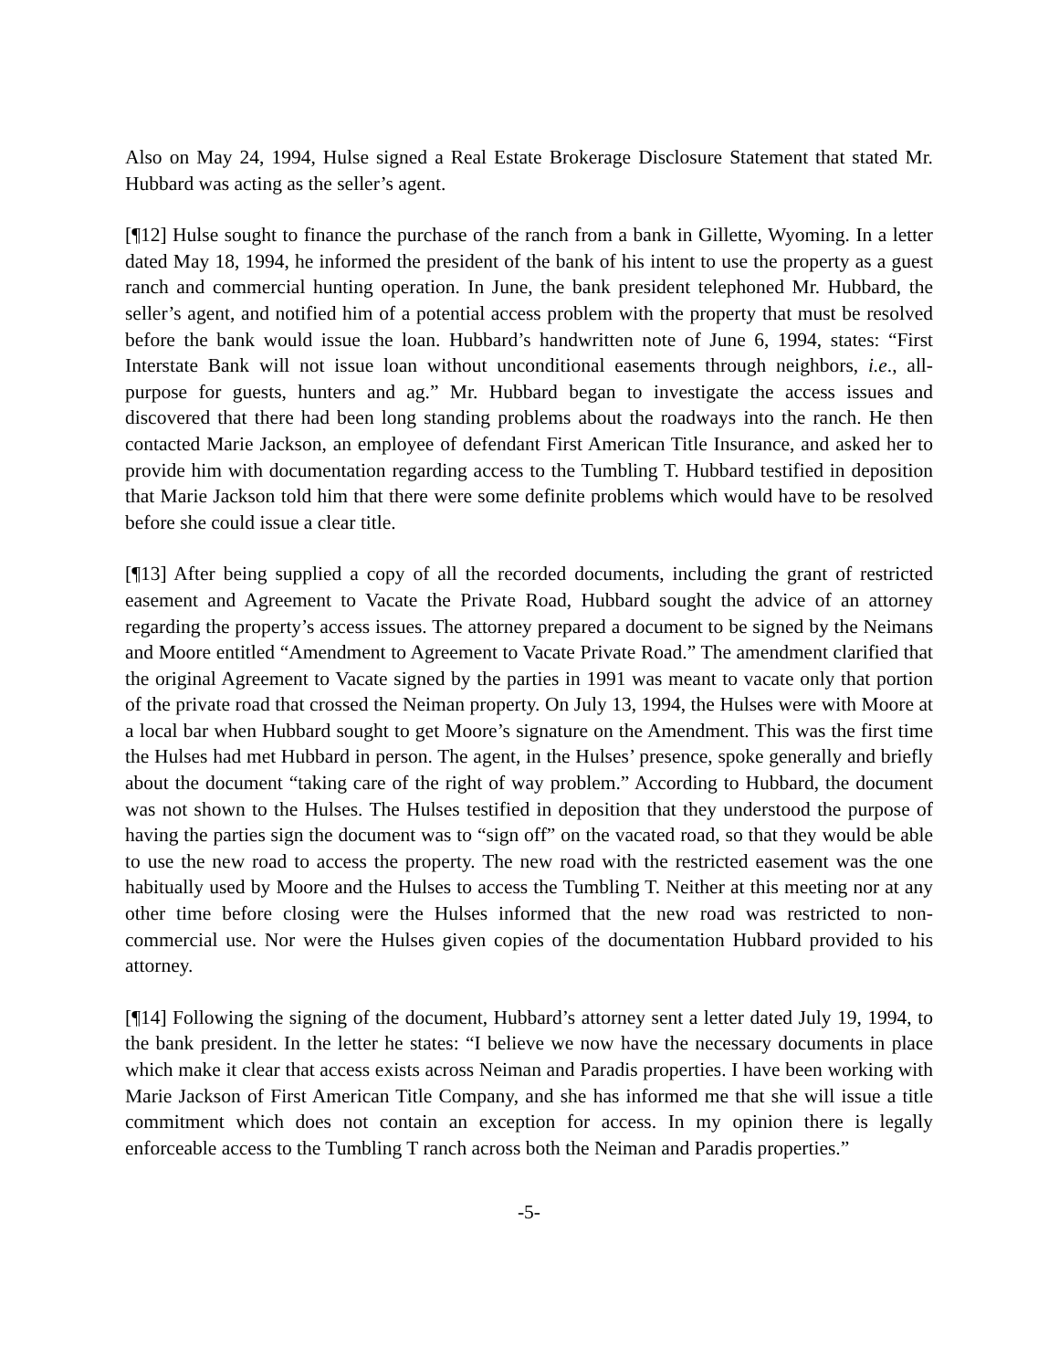Also on May 24, 1994, Hulse signed a Real Estate Brokerage Disclosure Statement that stated Mr. Hubbard was acting as the seller’s agent.
[¶12] Hulse sought to finance the purchase of the ranch from a bank in Gillette, Wyoming. In a letter dated May 18, 1994, he informed the president of the bank of his intent to use the property as a guest ranch and commercial hunting operation. In June, the bank president telephoned Mr. Hubbard, the seller’s agent, and notified him of a potential access problem with the property that must be resolved before the bank would issue the loan. Hubbard’s handwritten note of June 6, 1994, states: “First Interstate Bank will not issue loan without unconditional easements through neighbors, i.e., all-purpose for guests, hunters and ag.” Mr. Hubbard began to investigate the access issues and discovered that there had been long standing problems about the roadways into the ranch. He then contacted Marie Jackson, an employee of defendant First American Title Insurance, and asked her to provide him with documentation regarding access to the Tumbling T. Hubbard testified in deposition that Marie Jackson told him that there were some definite problems which would have to be resolved before she could issue a clear title.
[¶13] After being supplied a copy of all the recorded documents, including the grant of restricted easement and Agreement to Vacate the Private Road, Hubbard sought the advice of an attorney regarding the property’s access issues. The attorney prepared a document to be signed by the Neimans and Moore entitled “Amendment to Agreement to Vacate Private Road.” The amendment clarified that the original Agreement to Vacate signed by the parties in 1991 was meant to vacate only that portion of the private road that crossed the Neiman property. On July 13, 1994, the Hulses were with Moore at a local bar when Hubbard sought to get Moore’s signature on the Amendment. This was the first time the Hulses had met Hubbard in person. The agent, in the Hulses’ presence, spoke generally and briefly about the document “taking care of the right of way problem.” According to Hubbard, the document was not shown to the Hulses. The Hulses testified in deposition that they understood the purpose of having the parties sign the document was to “sign off” on the vacated road, so that they would be able to use the new road to access the property. The new road with the restricted easement was the one habitually used by Moore and the Hulses to access the Tumbling T. Neither at this meeting nor at any other time before closing were the Hulses informed that the new road was restricted to non-commercial use. Nor were the Hulses given copies of the documentation Hubbard provided to his attorney.
[¶14] Following the signing of the document, Hubbard’s attorney sent a letter dated July 19, 1994, to the bank president. In the letter he states: “I believe we now have the necessary documents in place which make it clear that access exists across Neiman and Paradis properties. I have been working with Marie Jackson of First American Title Company, and she has informed me that she will issue a title commitment which does not contain an exception for access. In my opinion there is legally enforceable access to the Tumbling T ranch across both the Neiman and Paradis properties.”
-5-